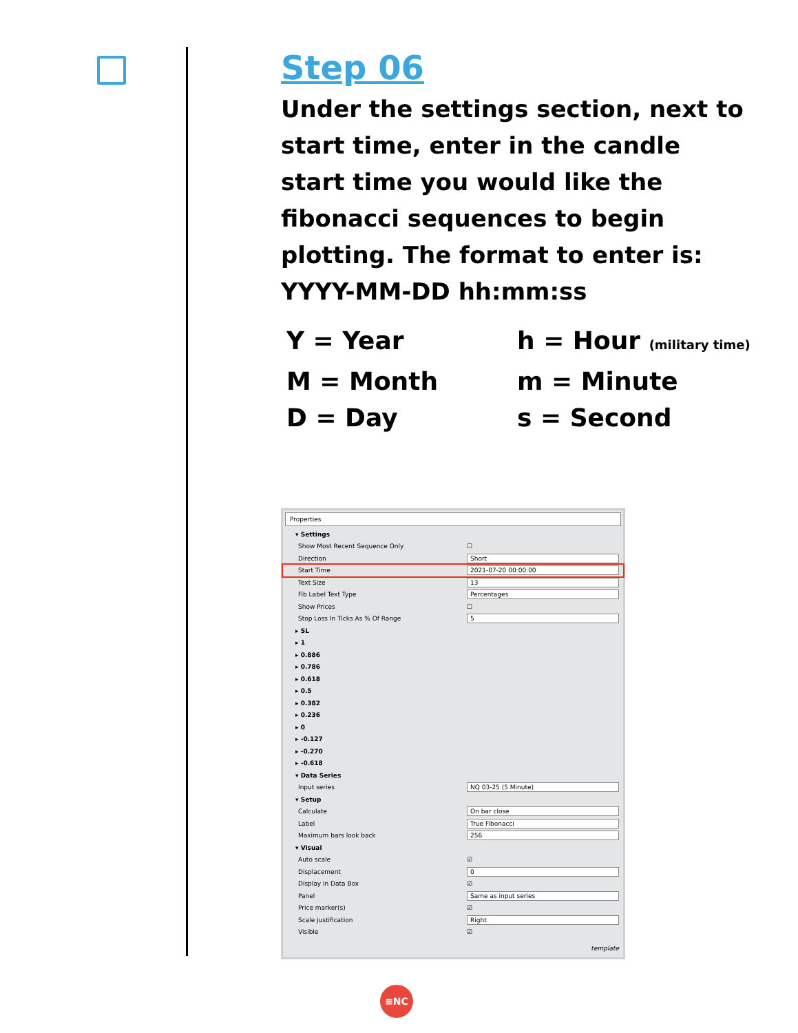Step 06
Under the settings section, next to start time, enter in the candle start time you would like the fibonacci sequences to begin plotting. The format to enter is: YYYY-MM-DD hh:mm:ss
Y = Year
h = Hour (military time)
M = Month
m = Minute
D = Day
s = Second
Properties
▾ Settings
Show Most Recent Sequence Only ☐
Direction Short
Start Time 2021-07-20 00:00:00
Text Size 13
Fib Label Text Type Percentages
Show Prices ☐
Stop Loss In Ticks As % Of Range 5
▸ SL
▸ 1
▸ 0.886
▸ 0.786
▸ 0.618
▸ 0.5
▸ 0.382
▸ 0.236
▸ 0
▸ -0.127
▸ -0.270
▸ -0.618
▾ Data Series
Input series NQ 03-25 (5 Minute)
▾ Setup
Calculate On bar close
Label True Fibonacci
Maximum bars look back 256
▾ Visual
Auto scale ☑
Displacement 0
Display in Data Box ☑
Panel Same as input series
Price marker(s) ☑
Scale justification Right
Visible ☑
template
≡NC